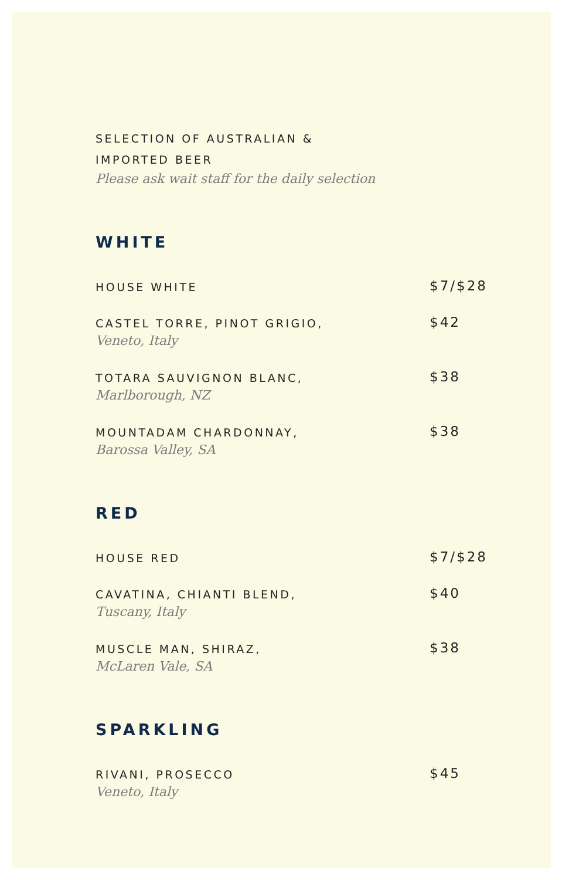SELECTION OF AUSTRALIAN &
IMPORTED BEER
Please ask wait staff for the daily selection
WHITE
HOUSE WHITE
$7/$28
CASTEL TORRE, PINOT GRIGIO,
Veneto, Italy
$42
TOTARA SAUVIGNON BLANC,
Marlborough, NZ
$38
MOUNTADAM CHARDONNAY,
Barossa Valley, SA
$38
RED
HOUSE RED
$7/$28
CAVATINA, CHIANTI BLEND,
Tuscany, Italy
$40
MUSCLE MAN, SHIRAZ,
McLaren Vale, SA
$38
SPARKLING
RIVANI, PROSECCO
Veneto, Italy
$45